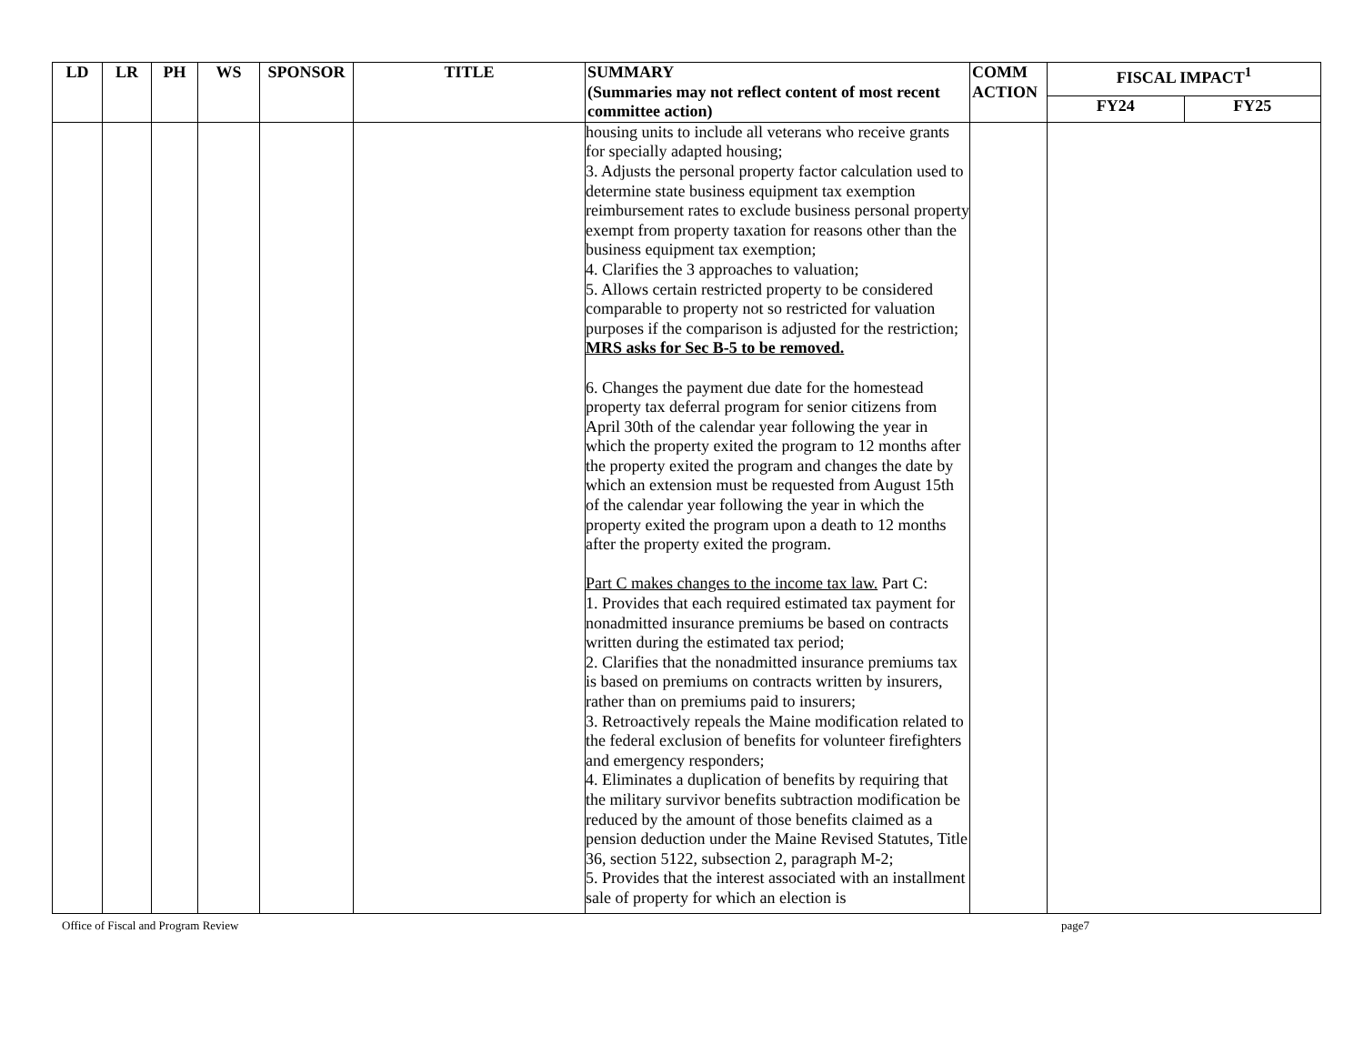| LD | LR | PH | WS | SPONSOR | TITLE | SUMMARY (Summaries may not reflect content of most recent committee action) | COMM ACTION | FISCAL IMPACT<sup>1</sup> | |
| --- | --- | --- | --- | --- | --- | --- | --- | --- | --- |
| | | | | | | | | FY24 | FY25 |
| | | | | | | housing units to include all veterans who receive grants for specially adapted housing; 3. Adjusts the personal property factor calculation used to determine state business equipment tax exemption reimbursement rates to exclude business personal property exempt from property taxation for reasons other than the business equipment tax exemption; 4. Clarifies the 3 approaches to valuation; 5. Allows certain restricted property to be considered comparable to property not so restricted for valuation purposes if the comparison is adjusted for the restriction; MRS asks for Sec B-5 to be removed. 6. Changes the payment due date for the homestead property tax deferral program for senior citizens from April 30th of the calendar year following the year in which the property exited the program to 12 months after the property exited the program and changes the date by which an extension must be requested from August 15th of the calendar year following the year in which the property exited the program upon a death to 12 months after the property exited the program. Part C makes changes to the income tax law. Part C: 1. Provides that each required estimated tax payment for nonadmitted insurance premiums be based on contracts written during the estimated tax period; 2. Clarifies that the nonadmitted insurance premiums tax is based on premiums on contracts written by insurers, rather than on premiums paid to insurers; 3. Retroactively repeals the Maine modification related to the federal exclusion of benefits for volunteer firefighters and emergency responders; 4. Eliminates a duplication of benefits by requiring that the military survivor benefits subtraction modification be reduced by the amount of those benefits claimed as a pension deduction under the Maine Revised Statutes, Title 36, section 5122, subsection 2, paragraph M-2; 5. Provides that the interest associated with an installment sale of property for which an election is | | | |
Office of Fiscal and Program Review page7